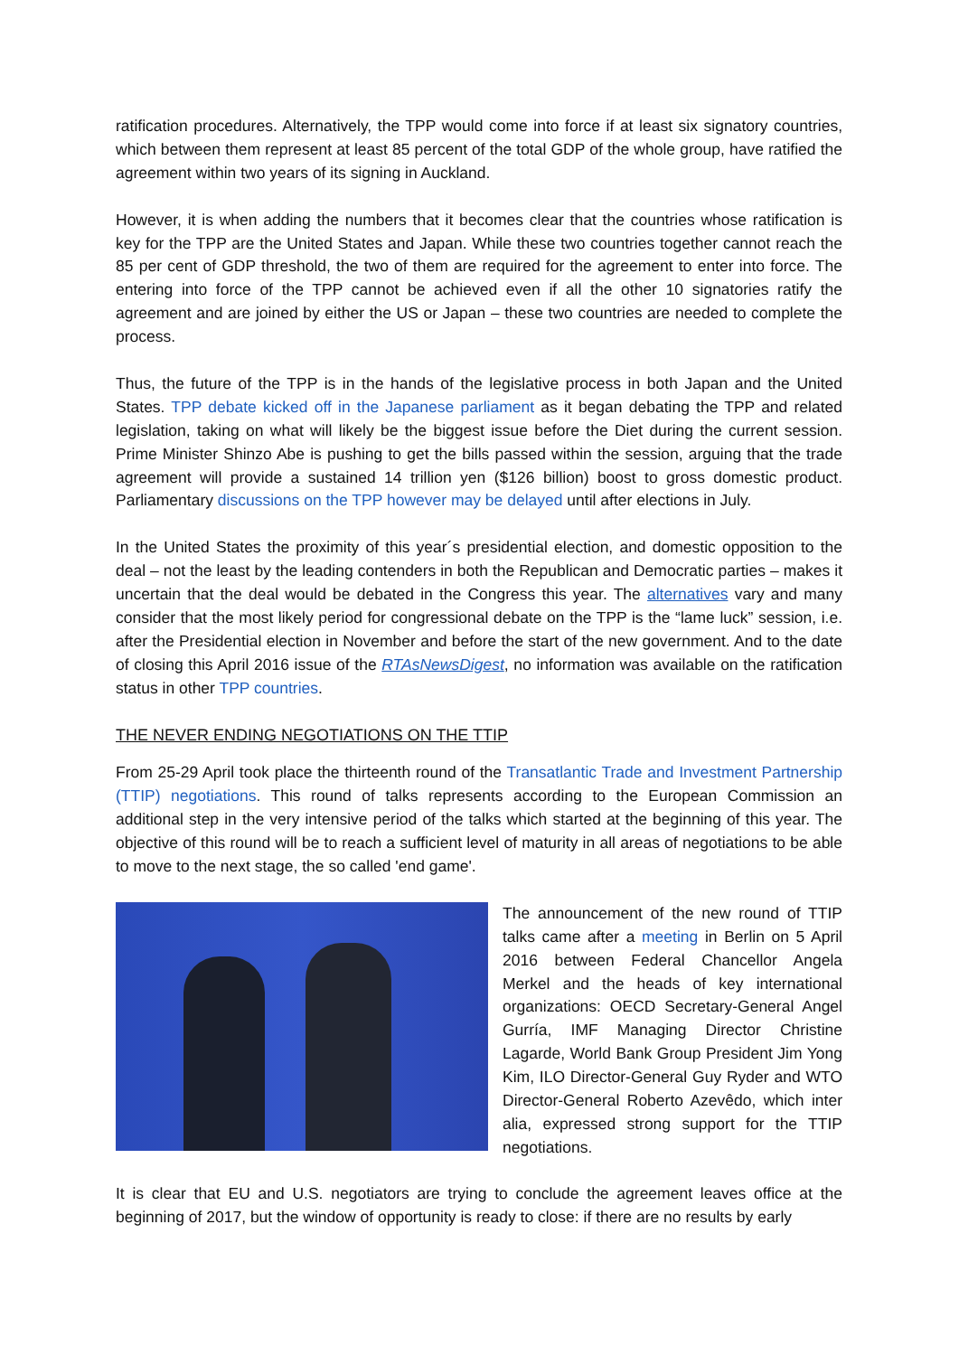ratification procedures. Alternatively, the TPP would come into force if at least six signatory countries, which between them represent at least 85 percent of the total GDP of the whole group, have ratified the agreement within two years of its signing in Auckland.
However, it is when adding the numbers that it becomes clear that the countries whose ratification is key for the TPP are the United States and Japan. While these two countries together cannot reach the 85 per cent of GDP threshold, the two of them are required for the agreement to enter into force. The entering into force of the TPP cannot be achieved even if all the other 10 signatories ratify the agreement and are joined by either the US or Japan – these two countries are needed to complete the process.
Thus, the future of the TPP is in the hands of the legislative process in both Japan and the United States. TPP debate kicked off in the Japanese parliament as it began debating the TPP and related legislation, taking on what will likely be the biggest issue before the Diet during the current session. Prime Minister Shinzo Abe is pushing to get the bills passed within the session, arguing that the trade agreement will provide a sustained 14 trillion yen ($126 billion) boost to gross domestic product. Parliamentary discussions on the TPP however may be delayed until after elections in July.
In the United States the proximity of this year´s presidential election, and domestic opposition to the deal – not the least by the leading contenders in both the Republican and Democratic parties – makes it uncertain that the deal would be debated in the Congress this year. The alternatives vary and many consider that the most likely period for congressional debate on the TPP is the “lame luck” session, i.e. after the Presidential election in November and before the start of the new government. And to the date of closing this April 2016 issue of the RTAsNewsDigest, no information was available on the ratification status in other TPP countries.
THE NEVER ENDING NEGOTIATIONS ON THE TTIP
From 25-29 April took place the thirteenth round of the Transatlantic Trade and Investment Partnership (TTIP) negotiations. This round of talks represents according to the European Commission an additional step in the very intensive period of the talks which started at the beginning of this year. The objective of this round will be to reach a sufficient level of maturity in all areas of negotiations to be able to move to the next stage, the so called 'end game'.
The announcement of the new round of TTIP talks came after a meeting in Berlin on 5 April 2016 between Federal Chancellor Angela Merkel and the heads of key international organizations: OECD Secretary-General Angel Gurría, IMF Managing Director Christine Lagarde, World Bank Group President Jim Yong Kim, ILO Director-General Guy Ryder and WTO Director-General Roberto Azevêdo, which inter alia, expressed strong support for the TTIP negotiations.
It is clear that EU and U.S. negotiators are trying to conclude the agreement leaves office at the beginning of 2017, but the window of opportunity is ready to close: if there are no results by early